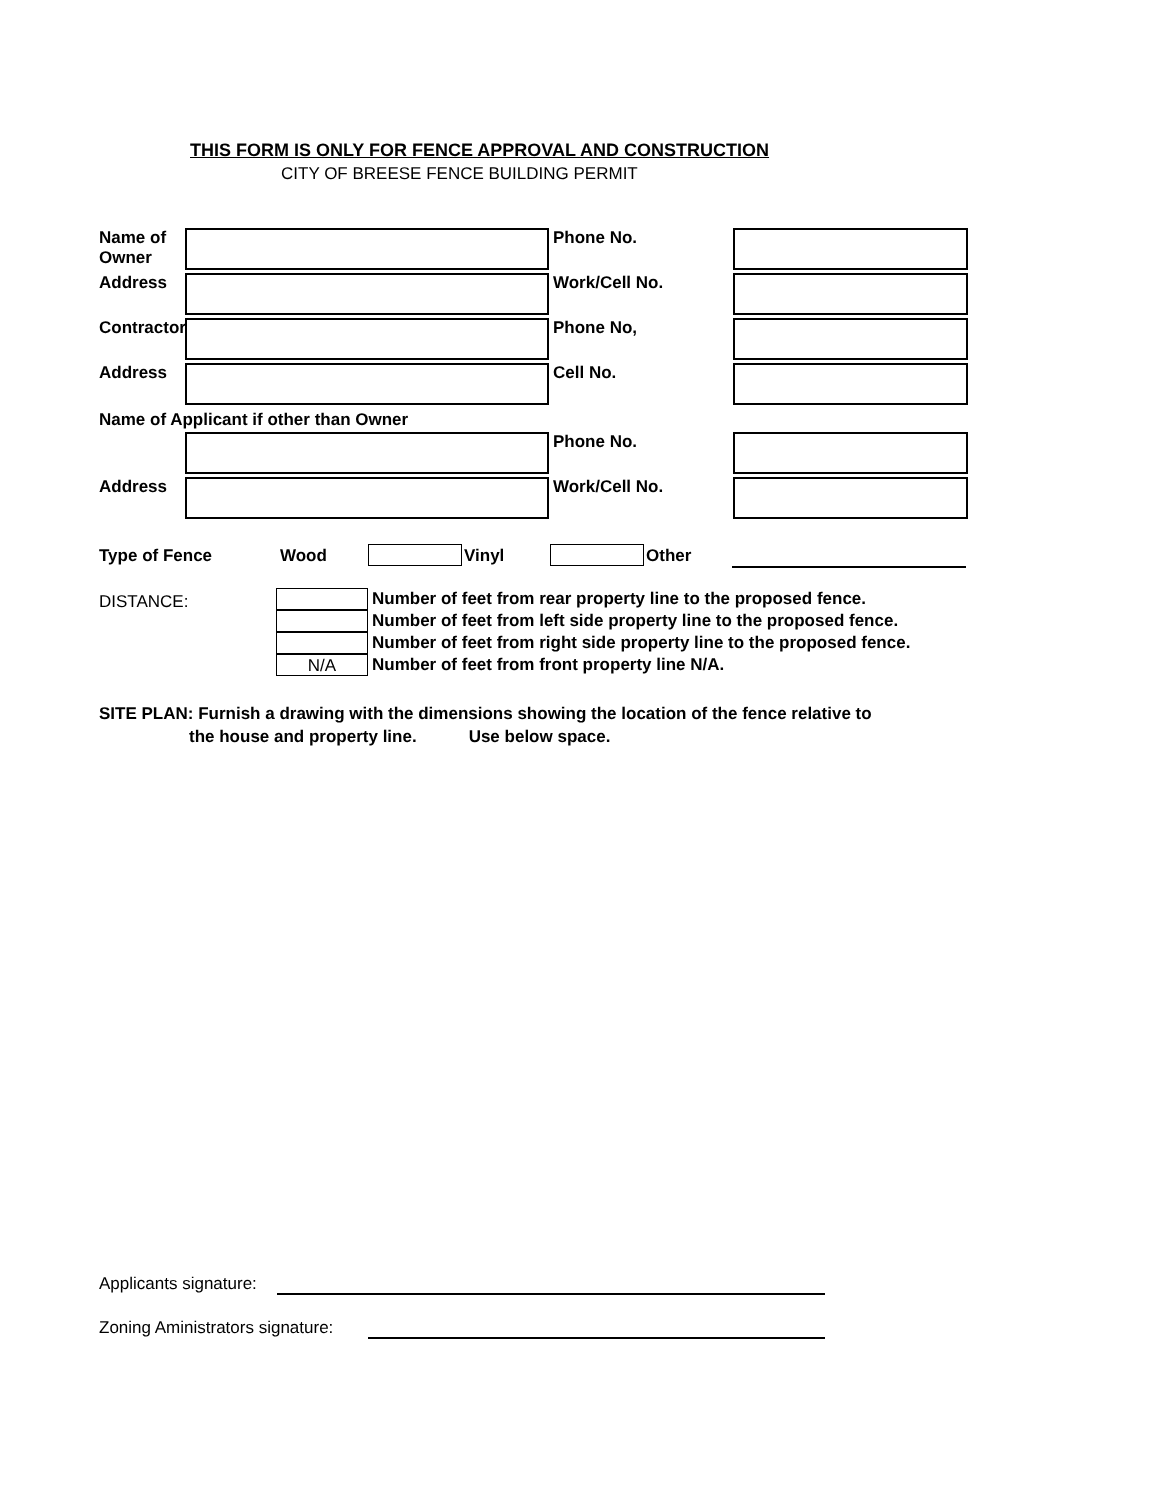THIS FORM IS ONLY FOR FENCE APPROVAL AND CONSTRUCTION
CITY OF BREESE FENCE BUILDING PERMIT
Name of
Owner
Phone No.
Address Work/Cell No.
Contractor
Phone No,
Address Cell No.
Name of Applicant if other than Owner
Phone No.
Address Work/Cell No.
Type of Fence Wood Vinyl Other
DISTANCE:
Number of feet from rear property line to the proposed fence.
Number of feet from left side property line to the proposed fence.
Number of feet from right side property line to the proposed fence.
N/A
Number of feet from front property line N/A.
SITE PLAN: Furnish a drawing with the dimensions showing the location of the fence relative to
the house and property line. Use below space.
Applicants signature:
Zoning Aministrators signature: